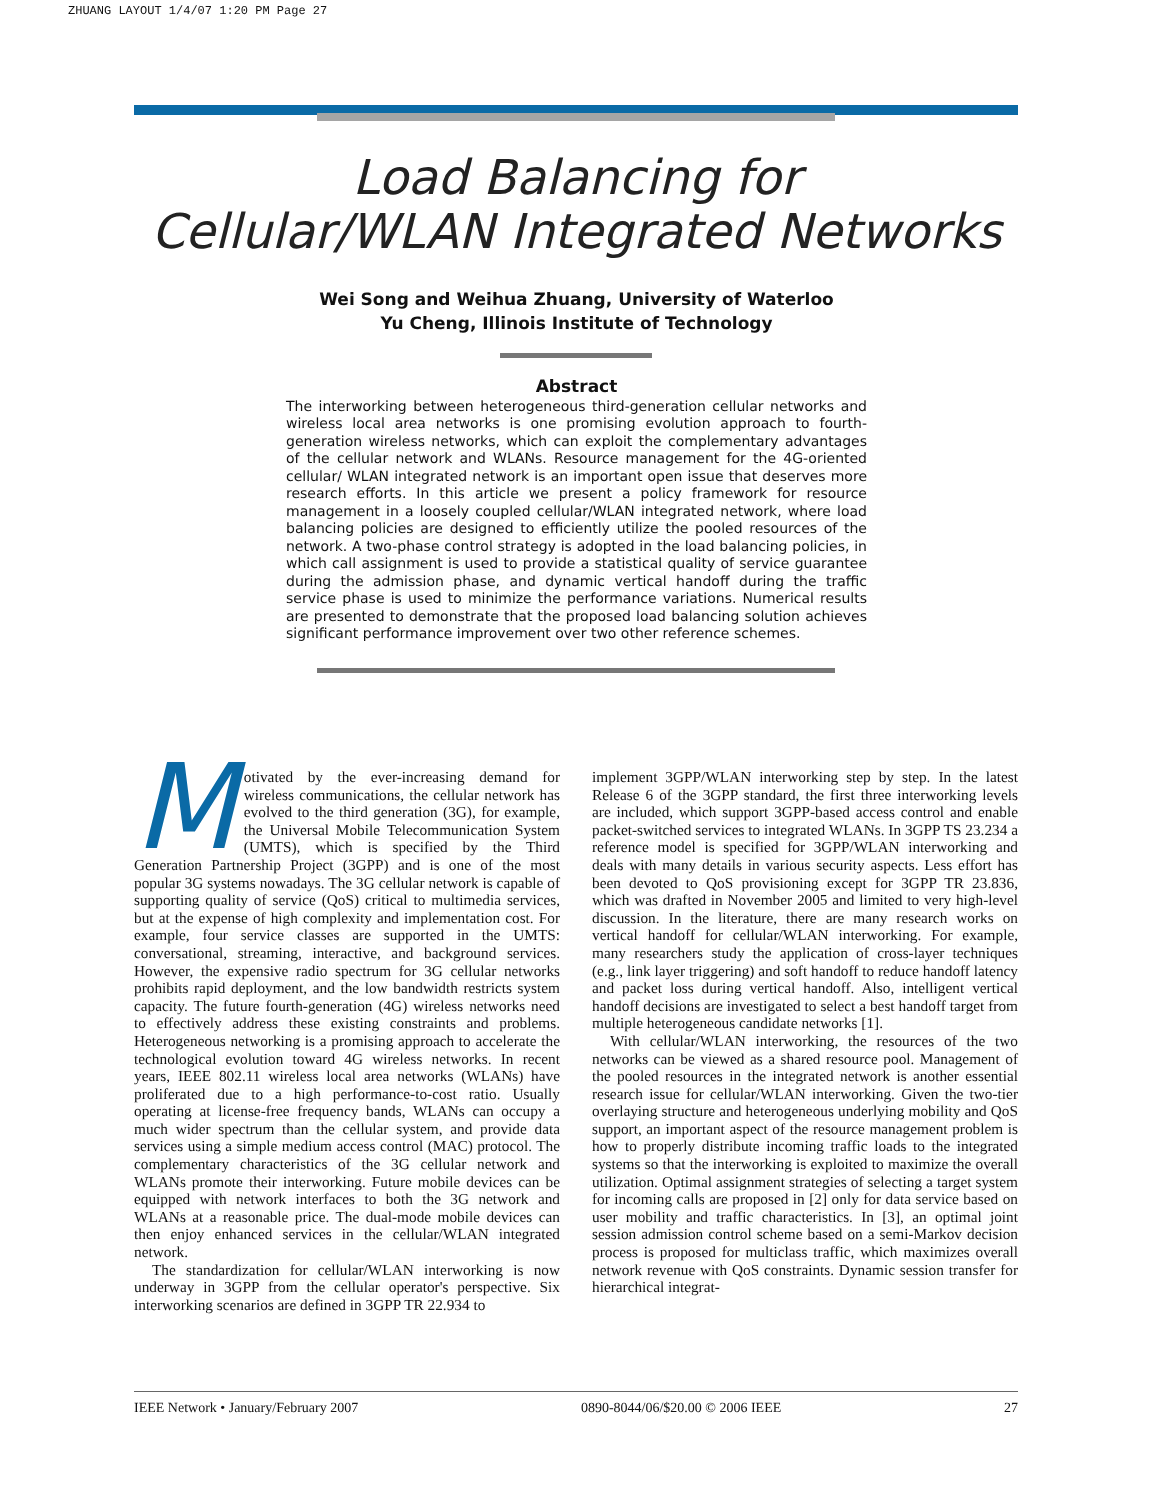ZHUANG LAYOUT 1/4/07 1:20 PM Page 27
Load Balancing for
Cellular/WLAN Integrated Networks
Wei Song and Weihua Zhuang, University of Waterloo
Yu Cheng, Illinois Institute of Technology
Abstract
The interworking between heterogeneous third-generation cellular networks and wireless local area networks is one promising evolution approach to fourth-generation wireless networks, which can exploit the complementary advantages of the cellular network and WLANs. Resource management for the 4G-oriented cellular/ WLAN integrated network is an important open issue that deserves more research efforts. In this article we present a policy framework for resource management in a loosely coupled cellular/WLAN integrated network, where load balancing policies are designed to efficiently utilize the pooled resources of the network. A two-phase control strategy is adopted in the load balancing policies, in which call assignment is used to provide a statistical quality of service guarantee during the admission phase, and dynamic vertical handoff during the traffic service phase is used to minimize the performance variations. Numerical results are presented to demonstrate that the proposed load balancing solution achieves significant performance improvement over two other reference schemes.
Motivated by the ever-increasing demand for wireless communications, the cellular network has evolved to the third generation (3G), for example, the Universal Mobile Telecommunication System (UMTS), which is specified by the Third Generation Partnership Project (3GPP) and is one of the most popular 3G systems nowadays. The 3G cellular network is capable of supporting quality of service (QoS) critical to multimedia services, but at the expense of high complexity and implementation cost. For example, four service classes are supported in the UMTS: conversational, streaming, interactive, and background services. However, the expensive radio spectrum for 3G cellular networks prohibits rapid deployment, and the low bandwidth restricts system capacity. The future fourth-generation (4G) wireless networks need to effectively address these existing constraints and problems. Heterogeneous networking is a promising approach to accelerate the technological evolution toward 4G wireless networks. In recent years, IEEE 802.11 wireless local area networks (WLANs) have proliferated due to a high performance-to-cost ratio. Usually operating at license-free frequency bands, WLANs can occupy a much wider spectrum than the cellular system, and provide data services using a simple medium access control (MAC) protocol. The complementary characteristics of the 3G cellular network and WLANs promote their interworking. Future mobile devices can be equipped with network interfaces to both the 3G network and WLANs at a reasonable price. The dual-mode mobile devices can then enjoy enhanced services in the cellular/WLAN integrated network.
The standardization for cellular/WLAN interworking is now underway in 3GPP from the cellular operator's perspective. Six interworking scenarios are defined in 3GPP TR 22.934 to
implement 3GPP/WLAN interworking step by step. In the latest Release 6 of the 3GPP standard, the first three interworking levels are included, which support 3GPP-based access control and enable packet-switched services to integrated WLANs. In 3GPP TS 23.234 a reference model is specified for 3GPP/WLAN interworking and deals with many details in various security aspects. Less effort has been devoted to QoS provisioning except for 3GPP TR 23.836, which was drafted in November 2005 and limited to very high-level discussion. In the literature, there are many research works on vertical handoff for cellular/WLAN interworking. For example, many researchers study the application of cross-layer techniques (e.g., link layer triggering) and soft handoff to reduce handoff latency and packet loss during vertical handoff. Also, intelligent vertical handoff decisions are investigated to select a best handoff target from multiple heterogeneous candidate networks [1].
With cellular/WLAN interworking, the resources of the two networks can be viewed as a shared resource pool. Management of the pooled resources in the integrated network is another essential research issue for cellular/WLAN interworking. Given the two-tier overlaying structure and heterogeneous underlying mobility and QoS support, an important aspect of the resource management problem is how to properly distribute incoming traffic loads to the integrated systems so that the interworking is exploited to maximize the overall utilization. Optimal assignment strategies of selecting a target system for incoming calls are proposed in [2] only for data service based on user mobility and traffic characteristics. In [3], an optimal joint session admission control scheme based on a semi-Markov decision process is proposed for multiclass traffic, which maximizes overall network revenue with QoS constraints. Dynamic session transfer for hierarchical integrat-
IEEE Network • January/February 2007 0890-8044/06/$20.00 © 2006 IEEE 27